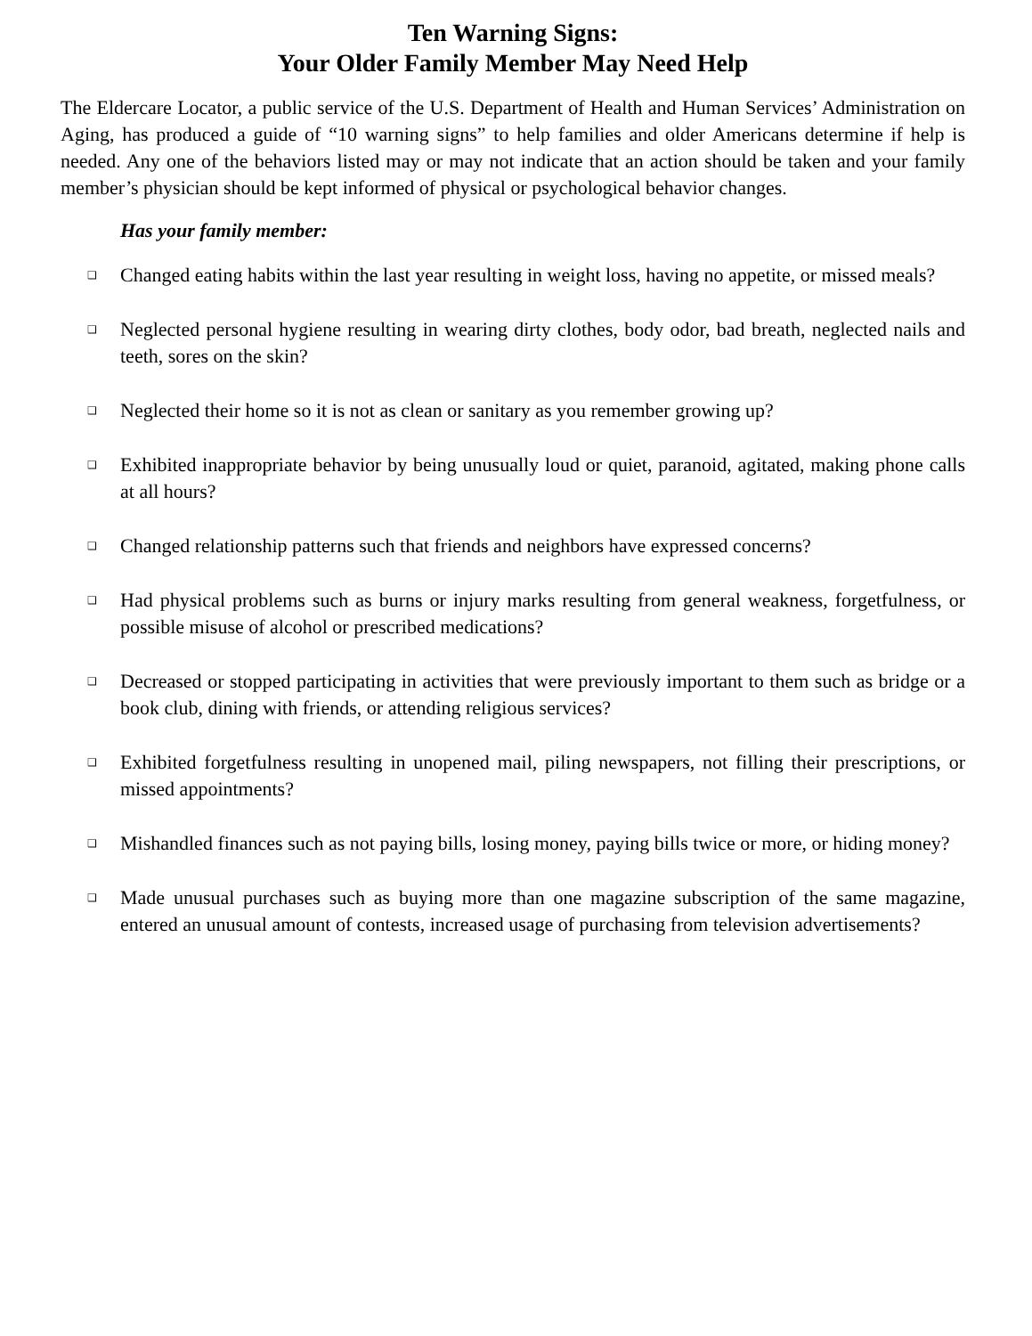Ten Warning Signs:
Your Older Family Member May Need Help
The Eldercare Locator, a public service of the U.S. Department of Health and Human Services’ Administration on Aging, has produced a guide of “10 warning signs” to help families and older Americans determine if help is needed. Any one of the behaviors listed may or may not indicate that an action should be taken and your family member’s physician should be kept informed of physical or psychological behavior changes.
Has your family member:
❑ Changed eating habits within the last year resulting in weight loss, having no appetite, or missed meals?
❑ Neglected personal hygiene resulting in wearing dirty clothes, body odor, bad breath, neglected nails and teeth, sores on the skin?
❑ Neglected their home so it is not as clean or sanitary as you remember growing up?
❑ Exhibited inappropriate behavior by being unusually loud or quiet, paranoid, agitated, making phone calls at all hours?
❑ Changed relationship patterns such that friends and neighbors have expressed concerns?
❑ Had physical problems such as burns or injury marks resulting from general weakness, forgetfulness, or possible misuse of alcohol or prescribed medications?
❑ Decreased or stopped participating in activities that were previously important to them such as bridge or a book club, dining with friends, or attending religious services?
❑ Exhibited forgetfulness resulting in unopened mail, piling newspapers, not filling their prescriptions, or missed appointments?
❑ Mishandled finances such as not paying bills, losing money, paying bills twice or more, or hiding money?
❑ Made unusual purchases such as buying more than one magazine subscription of the same magazine, entered an unusual amount of contests, increased usage of purchasing from television advertisements?